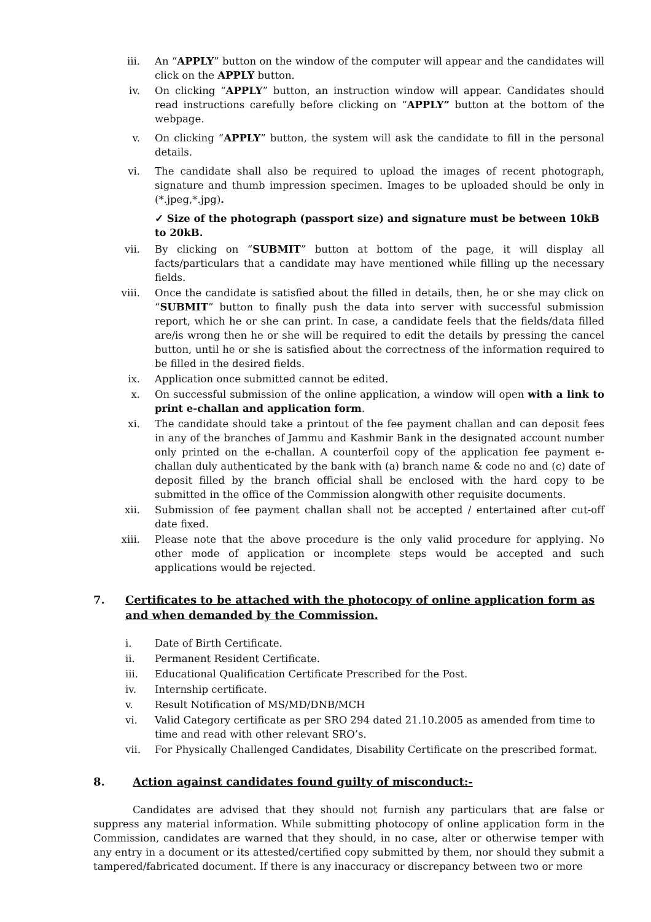iii. An “APPLY” button on the window of the computer will appear and the candidates will click on the APPLY button.
iv. On clicking “APPLY” button, an instruction window will appear. Candidates should read instructions carefully before clicking on “APPLY” button at the bottom of the webpage.
v. On clicking “APPLY” button, the system will ask the candidate to fill in the personal details.
vi. The candidate shall also be required to upload the images of recent photograph, signature and thumb impression specimen. Images to be uploaded should be only in (*.jpeg,*.jpg).
✓ Size of the photograph (passport size) and signature must be between 10kB to 20kB.
vii. By clicking on “SUBMIT” button at bottom of the page, it will display all facts/particulars that a candidate may have mentioned while filling up the necessary fields.
viii. Once the candidate is satisfied about the filled in details, then, he or she may click on “SUBMIT” button to finally push the data into server with successful submission report, which he or she can print. In case, a candidate feels that the fields/data filled are/is wrong then he or she will be required to edit the details by pressing the cancel button, until he or she is satisfied about the correctness of the information required to be filled in the desired fields.
ix. Application once submitted cannot be edited.
x. On successful submission of the online application, a window will open with a link to print e-challan and application form.
xi. The candidate should take a printout of the fee payment challan and can deposit fees in any of the branches of Jammu and Kashmir Bank in the designated account number only printed on the e-challan. A counterfoil copy of the application fee payment e-challan duly authenticated by the bank with (a) branch name & code no and (c) date of deposit filled by the branch official shall be enclosed with the hard copy to be submitted in the office of the Commission alongwith other requisite documents.
xii. Submission of fee payment challan shall not be accepted / entertained after cut-off date fixed.
xiii. Please note that the above procedure is the only valid procedure for applying. No other mode of application or incomplete steps would be accepted and such applications would be rejected.
7. Certificates to be attached with the photocopy of online application form as and when demanded by the Commission.
i. Date of Birth Certificate.
ii. Permanent Resident Certificate.
iii. Educational Qualification Certificate Prescribed for the Post.
iv. Internship certificate.
v. Result Notification of MS/MD/DNB/MCH
vi. Valid Category certificate as per SRO 294 dated 21.10.2005 as amended from time to time and read with other relevant SRO’s.
vii. For Physically Challenged Candidates, Disability Certificate on the prescribed format.
8. Action against candidates found guilty of misconduct:-
Candidates are advised that they should not furnish any particulars that are false or suppress any material information. While submitting photocopy of online application form in the Commission, candidates are warned that they should, in no case, alter or otherwise temper with any entry in a document or its attested/certified copy submitted by them, nor should they submit a tampered/fabricated document. If there is any inaccuracy or discrepancy between two or more